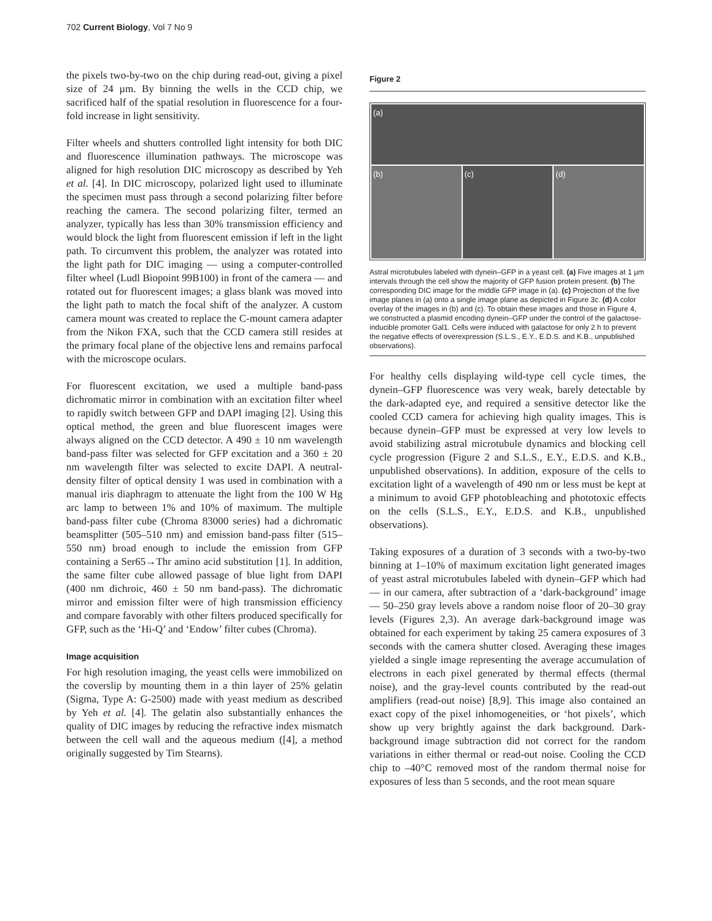702 Current Biology, Vol 7 No 9
the pixels two-by-two on the chip during read-out, giving a pixel size of 24 µm. By binning the wells in the CCD chip, we sacrificed half of the spatial resolution in fluorescence for a four-fold increase in light sensitivity.
Filter wheels and shutters controlled light intensity for both DIC and fluorescence illumination pathways. The microscope was aligned for high resolution DIC microscopy as described by Yeh et al. [4]. In DIC microscopy, polarized light used to illuminate the specimen must pass through a second polarizing filter before reaching the camera. The second polarizing filter, termed an analyzer, typically has less than 30% transmission efficiency and would block the light from fluorescent emission if left in the light path. To circumvent this problem, the analyzer was rotated into the light path for DIC imaging — using a computer-controlled filter wheel (Ludl Biopoint 99B100) in front of the camera — and rotated out for fluorescent images; a glass blank was moved into the light path to match the focal shift of the analyzer. A custom camera mount was created to replace the C-mount camera adapter from the Nikon FXA, such that the CCD camera still resides at the primary focal plane of the objective lens and remains parfocal with the microscope oculars.
For fluorescent excitation, we used a multiple band-pass dichromatic mirror in combination with an excitation filter wheel to rapidly switch between GFP and DAPI imaging [2]. Using this optical method, the green and blue fluorescent images were always aligned on the CCD detector. A 490 ± 10 nm wavelength band-pass filter was selected for GFP excitation and a 360 ± 20 nm wavelength filter was selected to excite DAPI. A neutral-density filter of optical density 1 was used in combination with a manual iris diaphragm to attenuate the light from the 100 W Hg arc lamp to between 1% and 10% of maximum. The multiple band-pass filter cube (Chroma 83000 series) had a dichromatic beamsplitter (505–510 nm) and emission band-pass filter (515–550 nm) broad enough to include the emission from GFP containing a Ser65→Thr amino acid substitution [1]. In addition, the same filter cube allowed passage of blue light from DAPI (400 nm dichroic, 460 ± 50 nm band-pass). The dichromatic mirror and emission filter were of high transmission efficiency and compare favorably with other filters produced specifically for GFP, such as the ‘Hi-Q’ and ‘Endow’ filter cubes (Chroma).
Image acquisition
For high resolution imaging, the yeast cells were immobilized on the coverslip by mounting them in a thin layer of 25% gelatin (Sigma, Type A: G-2500) made with yeast medium as described by Yeh et al. [4]. The gelatin also substantially enhances the quality of DIC images by reducing the refractive index mismatch between the cell wall and the aqueous medium ([4], a method originally suggested by Tim Stearns).
Figure 2
(a)
(b) (c) (d)
Astral microtubules labeled with dynein–GFP in a yeast cell. (a) Five images at 1 µm intervals through the cell show the majority of GFP fusion protein present. (b) The corresponding DIC image for the middle GFP image in (a). (c) Projection of the five image planes in (a) onto a single image plane as depicted in Figure 3c. (d) A color overlay of the images in (b) and (c). To obtain these images and those in Figure 4, we constructed a plasmid encoding dynein–GFP under the control of the galactose-inducible promoter Gal1. Cells were induced with galactose for only 2 h to prevent the negative effects of overexpression (S.L.S., E.Y., E.D.S. and K.B., unpublished observations).
For healthy cells displaying wild-type cell cycle times, the dynein–GFP fluorescence was very weak, barely detectable by the dark-adapted eye, and required a sensitive detector like the cooled CCD camera for achieving high quality images. This is because dynein–GFP must be expressed at very low levels to avoid stabilizing astral microtubule dynamics and blocking cell cycle progression (Figure 2 and S.L.S., E.Y., E.D.S. and K.B., unpublished observations). In addition, exposure of the cells to excitation light of a wavelength of 490 nm or less must be kept at a minimum to avoid GFP photobleaching and phototoxic effects on the cells (S.L.S., E.Y., E.D.S. and K.B., unpublished observations).
Taking exposures of a duration of 3 seconds with a two-by-two binning at 1–10% of maximum excitation light generated images of yeast astral microtubules labeled with dynein–GFP which had — in our camera, after subtraction of a ‘dark-background’ image — 50–250 gray levels above a random noise floor of 20–30 gray levels (Figures 2,3). An average dark-background image was obtained for each experiment by taking 25 camera exposures of 3 seconds with the camera shutter closed. Averaging these images yielded a single image representing the average accumulation of electrons in each pixel generated by thermal effects (thermal noise), and the gray-level counts contributed by the read-out amplifiers (read-out noise) [8,9]. This image also contained an exact copy of the pixel inhomogeneities, or ‘hot pixels’, which show up very brightly against the dark background. Dark-background image subtraction did not correct for the random variations in either thermal or read-out noise. Cooling the CCD chip to –40°C removed most of the random thermal noise for exposures of less than 5 seconds, and the root mean square